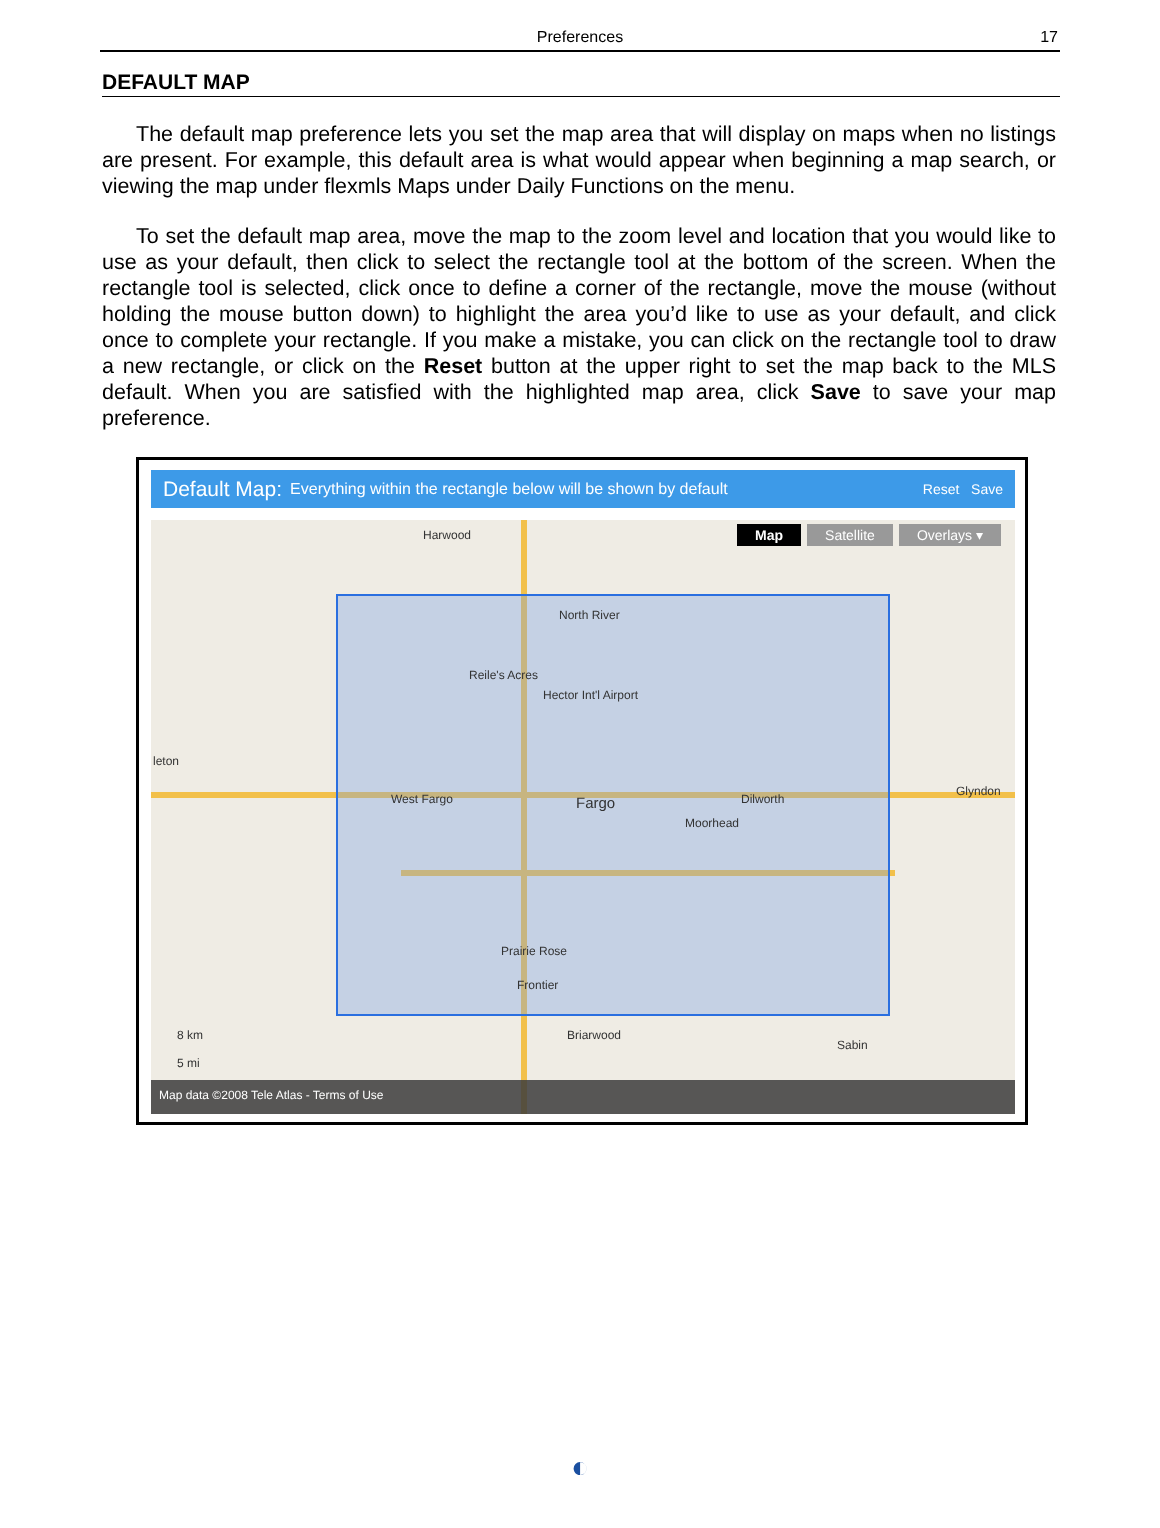Preferences 17
DEFAULT MAP
The default map preference lets you set the map area that will display on maps when no listings are present. For example, this default area is what would appear when beginning a map search, or viewing the map under flexmls Maps under Daily Functions on the menu.
To set the default map area, move the map to the zoom level and location that you would like to use as your default, then click to select the rectangle tool at the bottom of the screen. When the rectangle tool is selected, click once to define a corner of the rectangle, move the mouse (without holding the mouse button down) to highlight the area you’d like to use as your default, and click once to complete your rectangle. If you make a mistake, you can click on the rectangle tool to draw a new rectangle, or click on the Reset button at the upper right to set the map back to the MLS default. When you are satisfied with the highlighted map area, click Save to save your map preference.
Default Map: Everything within the rectangle below will be shown by default Reset Save
Map Satellite Overlays ▾ Harwood
North River
Reile's Acres
Hector Int'l Airport
West Fargo Fargo Dilworth
Moorhead
Glyndon
Prairie Rose
Frontier
Briarwood
Sabin
leton
8 km
5 mi
Map data ©2008 Tele Atlas - Terms of Use
◐